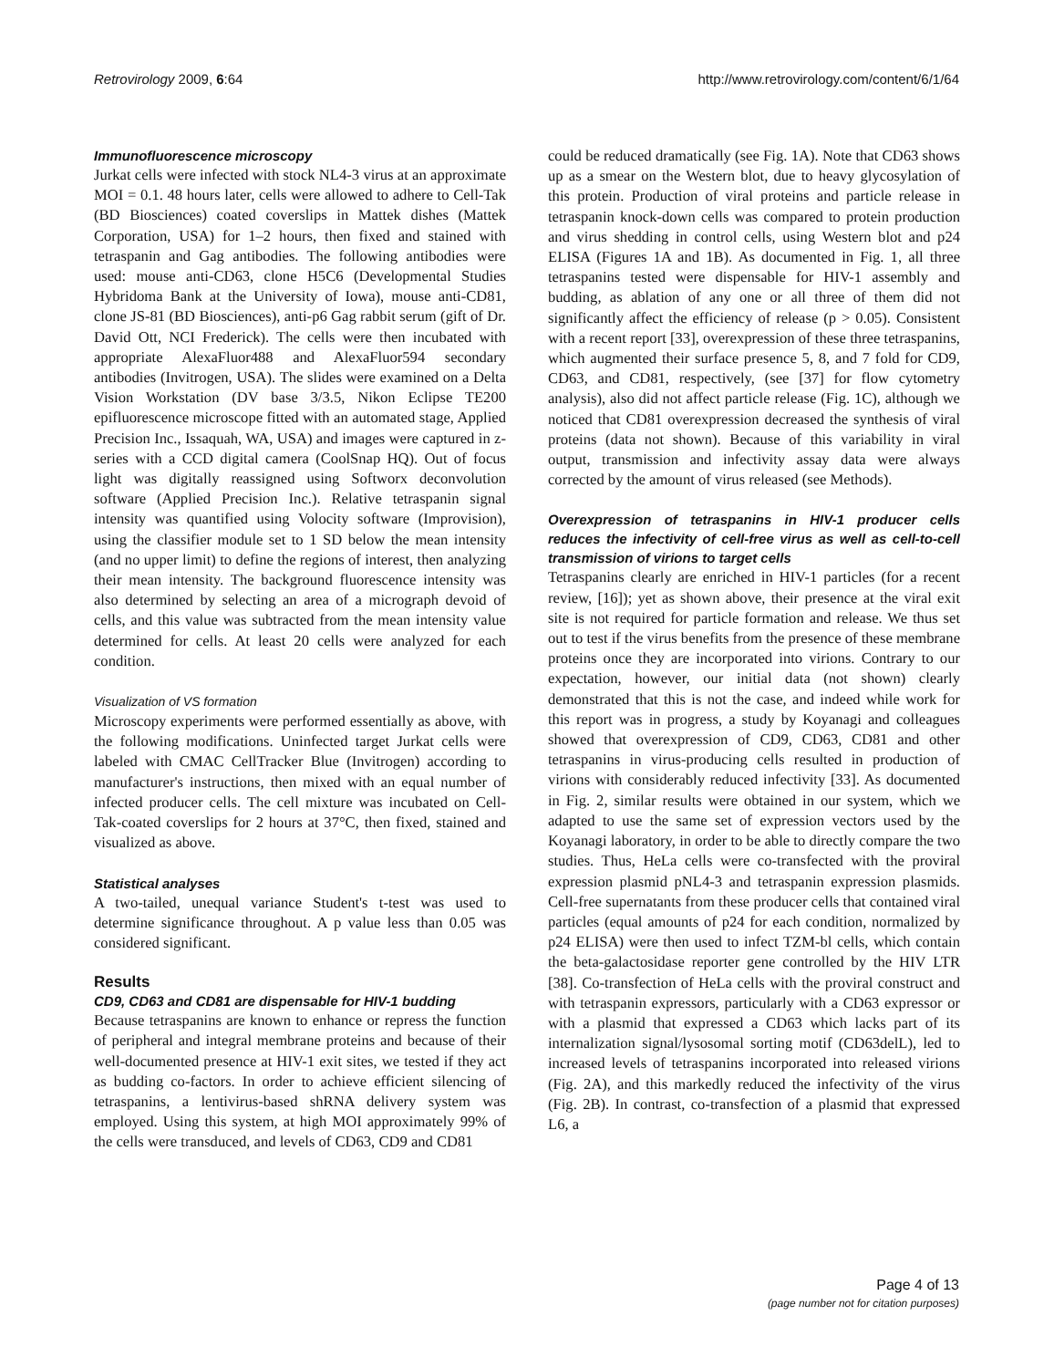Retrovirology 2009, 6:64 http://www.retrovirology.com/content/6/1/64
Immunofluorescence microscopy
Jurkat cells were infected with stock NL4-3 virus at an approximate MOI = 0.1. 48 hours later, cells were allowed to adhere to Cell-Tak (BD Biosciences) coated coverslips in Mattek dishes (Mattek Corporation, USA) for 1–2 hours, then fixed and stained with tetraspanin and Gag antibodies. The following antibodies were used: mouse anti-CD63, clone H5C6 (Developmental Studies Hybridoma Bank at the University of Iowa), mouse anti-CD81, clone JS-81 (BD Biosciences), anti-p6 Gag rabbit serum (gift of Dr. David Ott, NCI Frederick). The cells were then incubated with appropriate AlexaFluor488 and AlexaFluor594 secondary antibodies (Invitrogen, USA). The slides were examined on a Delta Vision Workstation (DV base 3/3.5, Nikon Eclipse TE200 epifluorescence microscope fitted with an automated stage, Applied Precision Inc., Issaquah, WA, USA) and images were captured in z-series with a CCD digital camera (CoolSnap HQ). Out of focus light was digitally reassigned using Softworx deconvolution software (Applied Precision Inc.). Relative tetraspanin signal intensity was quantified using Volocity software (Improvision), using the classifier module set to 1 SD below the mean intensity (and no upper limit) to define the regions of interest, then analyzing their mean intensity. The background fluorescence intensity was also determined by selecting an area of a micrograph devoid of cells, and this value was subtracted from the mean intensity value determined for cells. At least 20 cells were analyzed for each condition.
Visualization of VS formation
Microscopy experiments were performed essentially as above, with the following modifications. Uninfected target Jurkat cells were labeled with CMAC CellTracker Blue (Invitrogen) according to manufacturer's instructions, then mixed with an equal number of infected producer cells. The cell mixture was incubated on Cell-Tak-coated coverslips for 2 hours at 37°C, then fixed, stained and visualized as above.
Statistical analyses
A two-tailed, unequal variance Student's t-test was used to determine significance throughout. A p value less than 0.05 was considered significant.
Results
CD9, CD63 and CD81 are dispensable for HIV-1 budding
Because tetraspanins are known to enhance or repress the function of peripheral and integral membrane proteins and because of their well-documented presence at HIV-1 exit sites, we tested if they act as budding co-factors. In order to achieve efficient silencing of tetraspanins, a lentivirus-based shRNA delivery system was employed. Using this system, at high MOI approximately 99% of the cells were transduced, and levels of CD63, CD9 and CD81
could be reduced dramatically (see Fig. 1A). Note that CD63 shows up as a smear on the Western blot, due to heavy glycosylation of this protein. Production of viral proteins and particle release in tetraspanin knock-down cells was compared to protein production and virus shedding in control cells, using Western blot and p24 ELISA (Figures 1A and 1B). As documented in Fig. 1, all three tetraspanins tested were dispensable for HIV-1 assembly and budding, as ablation of any one or all three of them did not significantly affect the efficiency of release (p > 0.05). Consistent with a recent report [33], overexpression of these three tetraspanins, which augmented their surface presence 5, 8, and 7 fold for CD9, CD63, and CD81, respectively, (see [37] for flow cytometry analysis), also did not affect particle release (Fig. 1C), although we noticed that CD81 overexpression decreased the synthesis of viral proteins (data not shown). Because of this variability in viral output, transmission and infectivity assay data were always corrected by the amount of virus released (see Methods).
Overexpression of tetraspanins in HIV-1 producer cells reduces the infectivity of cell-free virus as well as cell-to-cell transmission of virions to target cells
Tetraspanins clearly are enriched in HIV-1 particles (for a recent review, [16]); yet as shown above, their presence at the viral exit site is not required for particle formation and release. We thus set out to test if the virus benefits from the presence of these membrane proteins once they are incorporated into virions. Contrary to our expectation, however, our initial data (not shown) clearly demonstrated that this is not the case, and indeed while work for this report was in progress, a study by Koyanagi and colleagues showed that overexpression of CD9, CD63, CD81 and other tetraspanins in virus-producing cells resulted in production of virions with considerably reduced infectivity [33]. As documented in Fig. 2, similar results were obtained in our system, which we adapted to use the same set of expression vectors used by the Koyanagi laboratory, in order to be able to directly compare the two studies. Thus, HeLa cells were co-transfected with the proviral expression plasmid pNL4-3 and tetraspanin expression plasmids. Cell-free supernatants from these producer cells that contained viral particles (equal amounts of p24 for each condition, normalized by p24 ELISA) were then used to infect TZM-bl cells, which contain the beta-galactosidase reporter gene controlled by the HIV LTR [38]. Co-transfection of HeLa cells with the proviral construct and with tetraspanin expressors, particularly with a CD63 expressor or with a plasmid that expressed a CD63 which lacks part of its internalization signal/lysosomal sorting motif (CD63delL), led to increased levels of tetraspanins incorporated into released virions (Fig. 2A), and this markedly reduced the infectivity of the virus (Fig. 2B). In contrast, co-transfection of a plasmid that expressed L6, a
Page 4 of 13
(page number not for citation purposes)